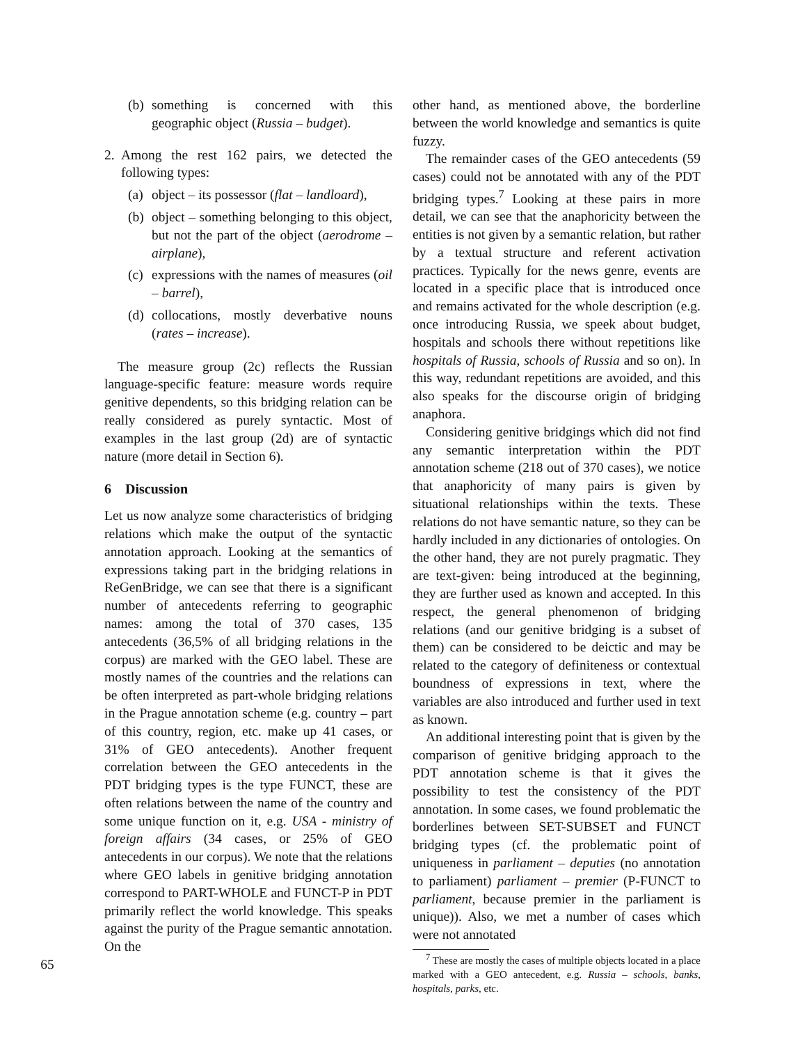(b) something is concerned with this geographic object (Russia – budget).
2. Among the rest 162 pairs, we detected the following types:
(a) object – its possessor (flat – landloard),
(b) object – something belonging to this object, but not the part of the object (aerodrome – airplane),
(c) expressions with the names of measures (oil – barrel),
(d) collocations, mostly deverbative nouns (rates – increase).
The measure group (2c) reflects the Russian language-specific feature: measure words require genitive dependents, so this bridging relation can be really considered as purely syntactic. Most of examples in the last group (2d) are of syntactic nature (more detail in Section 6).
6 Discussion
Let us now analyze some characteristics of bridging relations which make the output of the syntactic annotation approach. Looking at the semantics of expressions taking part in the bridging relations in ReGenBridge, we can see that there is a significant number of antecedents referring to geographic names: among the total of 370 cases, 135 antecedents (36,5% of all bridging relations in the corpus) are marked with the GEO label. These are mostly names of the countries and the relations can be often interpreted as part-whole bridging relations in the Prague annotation scheme (e.g. country – part of this country, region, etc. make up 41 cases, or 31% of GEO antecedents). Another frequent correlation between the GEO antecedents in the PDT bridging types is the type FUNCT, these are often relations between the name of the country and some unique function on it, e.g. USA - ministry of foreign affairs (34 cases, or 25% of GEO antecedents in our corpus). We note that the relations where GEO labels in genitive bridging annotation correspond to PART-WHOLE and FUNCT-P in PDT primarily reflect the world knowledge. This speaks against the purity of the Prague semantic annotation. On the
other hand, as mentioned above, the borderline between the world knowledge and semantics is quite fuzzy.
The remainder cases of the GEO antecedents (59 cases) could not be annotated with any of the PDT bridging types.<sup>7</sup> Looking at these pairs in more detail, we can see that the anaphoricity between the entities is not given by a semantic relation, but rather by a textual structure and referent activation practices. Typically for the news genre, events are located in a specific place that is introduced once and remains activated for the whole description (e.g. once introducing Russia, we speek about budget, hospitals and schools there without repetitions like hospitals of Russia, schools of Russia and so on). In this way, redundant repetitions are avoided, and this also speaks for the discourse origin of bridging anaphora.
Considering genitive bridgings which did not find any semantic interpretation within the PDT annotation scheme (218 out of 370 cases), we notice that anaphoricity of many pairs is given by situational relationships within the texts. These relations do not have semantic nature, so they can be hardly included in any dictionaries of ontologies. On the other hand, they are not purely pragmatic. They are text-given: being introduced at the beginning, they are further used as known and accepted. In this respect, the general phenomenon of bridging relations (and our genitive bridging is a subset of them) can be considered to be deictic and may be related to the category of definiteness or contextual boundness of expressions in text, where the variables are also introduced and further used in text as known.
An additional interesting point that is given by the comparison of genitive bridging approach to the PDT annotation scheme is that it gives the possibility to test the consistency of the PDT annotation. In some cases, we found problematic the borderlines between SET-SUBSET and FUNCT bridging types (cf. the problematic point of uniqueness in parliament – deputies (no annotation to parliament) parliament – premier (P-FUNCT to parliament, because premier in the parliament is unique)). Also, we met a number of cases which were not annotated
<sup>7</sup> These are mostly the cases of multiple objects located in a place marked with a GEO antecedent, e.g. Russia – schools, banks, hospitals, parks, etc.
65